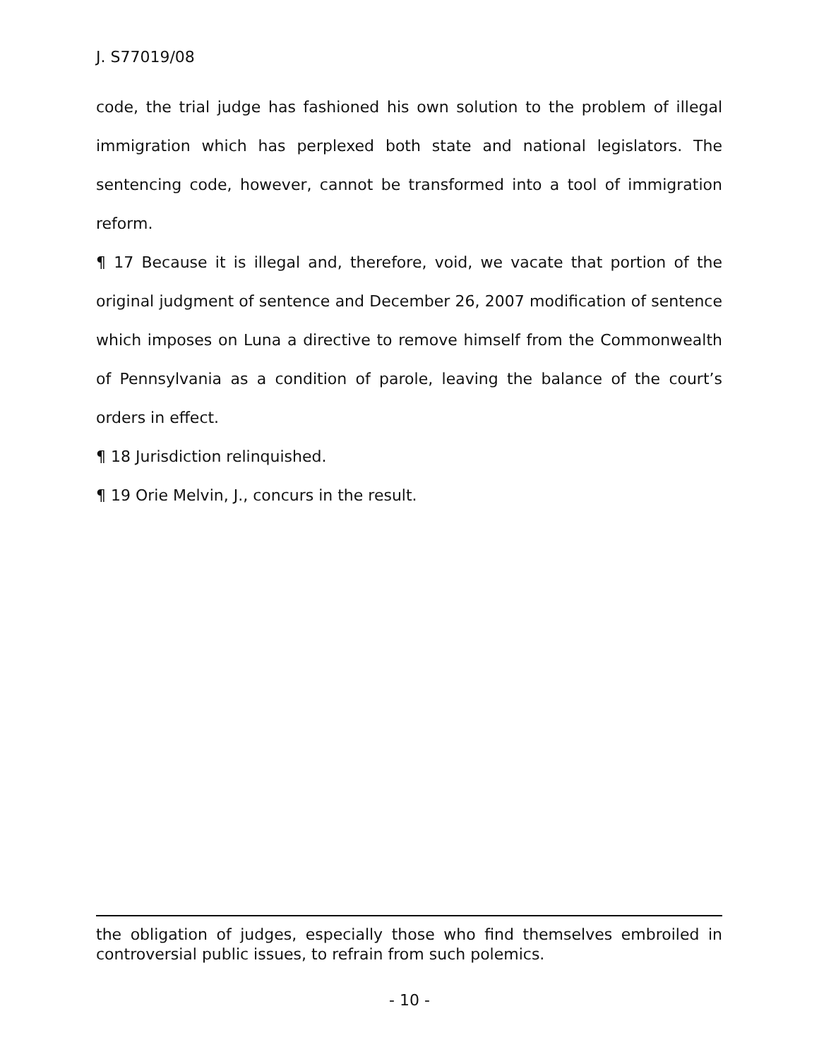J. S77019/08
code, the trial judge has fashioned his own solution to the problem of illegal immigration which has perplexed both state and national legislators. The sentencing code, however, cannot be transformed into a tool of immigration reform.
¶ 17 Because it is illegal and, therefore, void, we vacate that portion of the original judgment of sentence and December 26, 2007 modification of sentence which imposes on Luna a directive to remove himself from the Commonwealth of Pennsylvania as a condition of parole, leaving the balance of the court’s orders in effect.
¶ 18 Jurisdiction relinquished.
¶ 19 Orie Melvin, J., concurs in the result.
the obligation of judges, especially those who find themselves embroiled in controversial public issues, to refrain from such polemics.
- 10 -